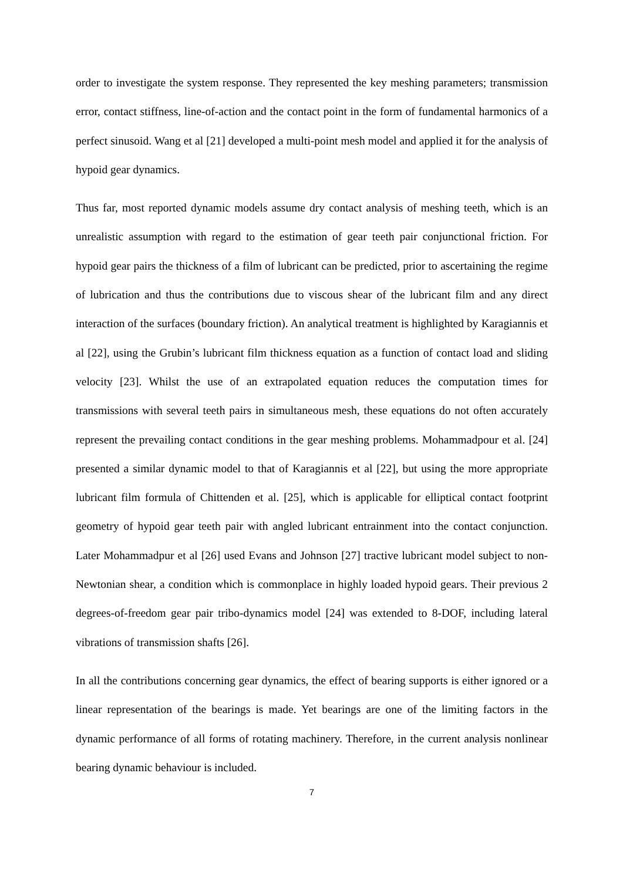order to investigate the system response. They represented the key meshing parameters; transmission error, contact stiffness, line-of-action and the contact point in the form of fundamental harmonics of a perfect sinusoid. Wang et al [21] developed a multi-point mesh model and applied it for the analysis of hypoid gear dynamics.
Thus far, most reported dynamic models assume dry contact analysis of meshing teeth, which is an unrealistic assumption with regard to the estimation of gear teeth pair conjunctional friction. For hypoid gear pairs the thickness of a film of lubricant can be predicted, prior to ascertaining the regime of lubrication and thus the contributions due to viscous shear of the lubricant film and any direct interaction of the surfaces (boundary friction). An analytical treatment is highlighted by Karagiannis et al [22], using the Grubin’s lubricant film thickness equation as a function of contact load and sliding velocity [23]. Whilst the use of an extrapolated equation reduces the computation times for transmissions with several teeth pairs in simultaneous mesh, these equations do not often accurately represent the prevailing contact conditions in the gear meshing problems. Mohammadpour et al. [24] presented a similar dynamic model to that of Karagiannis et al [22], but using the more appropriate lubricant film formula of Chittenden et al. [25], which is applicable for elliptical contact footprint geometry of hypoid gear teeth pair with angled lubricant entrainment into the contact conjunction. Later Mohammadpur et al [26] used Evans and Johnson [27] tractive lubricant model subject to non-Newtonian shear, a condition which is commonplace in highly loaded hypoid gears. Their previous 2 degrees-of-freedom gear pair tribo-dynamics model [24] was extended to 8-DOF, including lateral vibrations of transmission shafts [26].
In all the contributions concerning gear dynamics, the effect of bearing supports is either ignored or a linear representation of the bearings is made. Yet bearings are one of the limiting factors in the dynamic performance of all forms of rotating machinery. Therefore, in the current analysis nonlinear bearing dynamic behaviour is included.
7